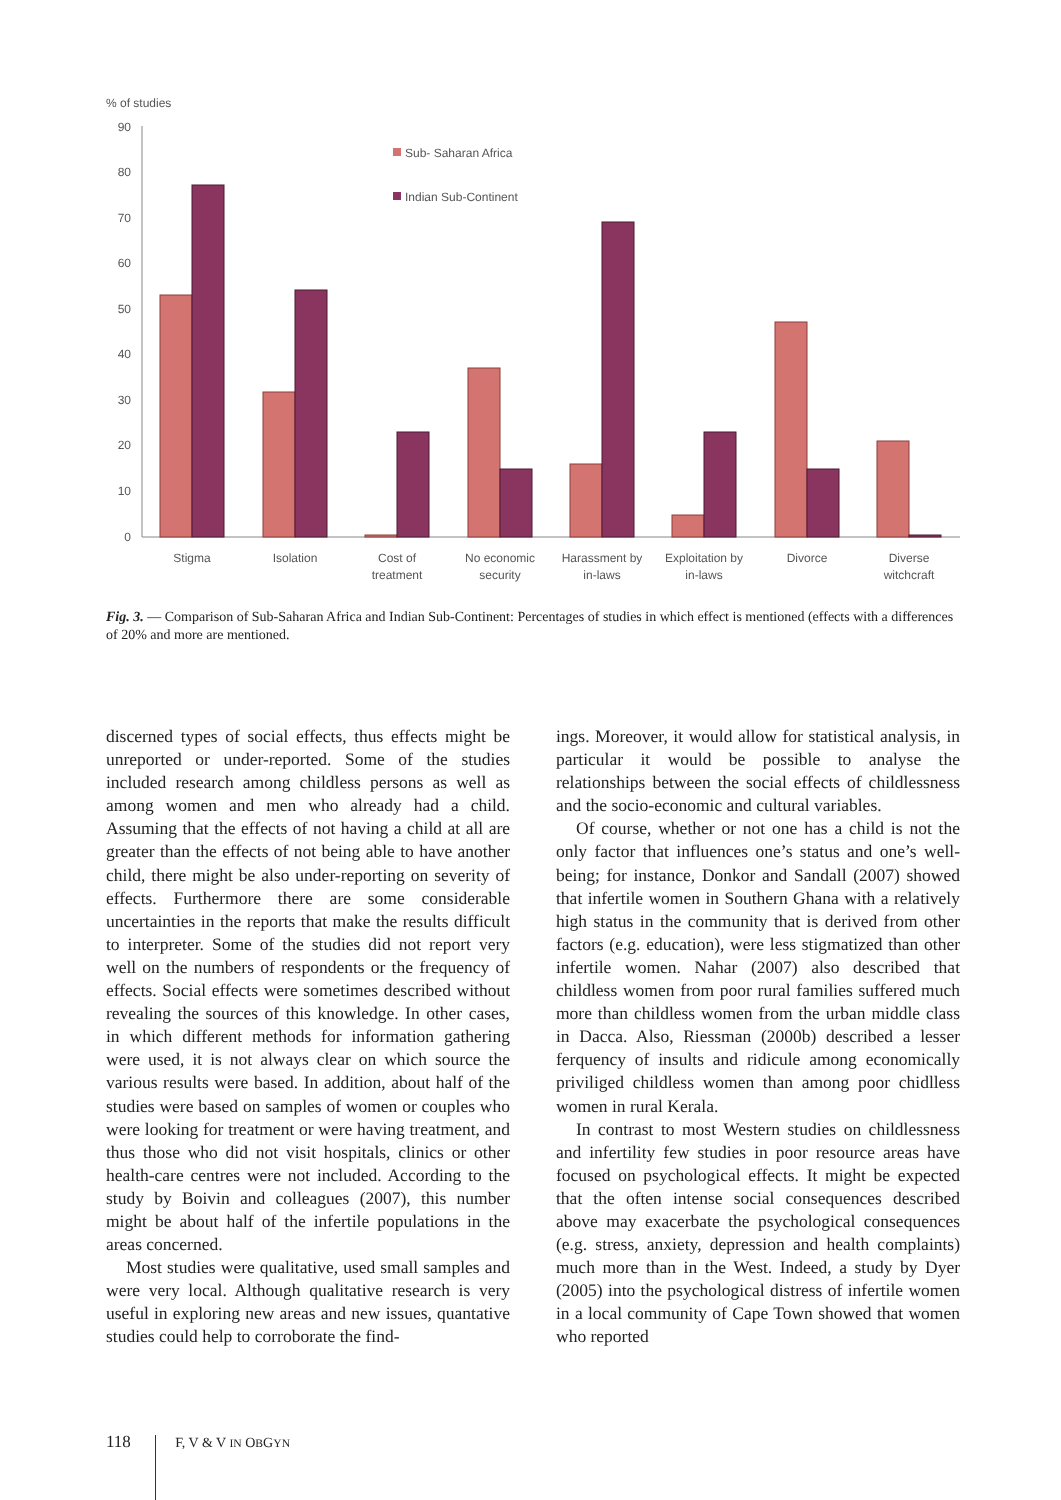% of studies
90
80
70
60
50
40
30
20
10
0
Sub- Saharan Africa
Indian Sub-Continent
Stigma
Isolation
Cost of
treatment
No economic
security
Harassment by
in-laws
Exploitation by
in-laws
Divorce
Diverse
witchcraft
Fig. 3. — Comparison of Sub-Saharan Africa and Indian Sub-Continent: Percentages of studies in which effect is mentioned (effects with a differences of 20% and more are mentioned.
discerned types of social effects, thus effects might be unreported or under-reported. Some of the studies included research among childless persons as well as among women and men who already had a child. Assuming that the effects of not having a child at all are greater than the effects of not being able to have another child, there might be also under-reporting on severity of effects. Furthermore there are some considerable uncertainties in the reports that make the results difficult to interpreter. Some of the studies did not report very well on the numbers of respondents or the frequency of effects. Social effects were sometimes described without revealing the sources of this knowledge. In other cases, in which different methods for information gathering were used, it is not always clear on which source the various results were based. In addition, about half of the studies were based on samples of women or couples who were looking for treatment or were having treatment, and thus those who did not visit hospitals, clinics or other health-care centres were not included. According to the study by Boivin and colleagues (2007), this number might be about half of the infertile populations in the areas concerned.
Most studies were qualitative, used small samples and were very local. Although qualitative research is very useful in exploring new areas and new issues, quantative studies could help to corroborate the find-
ings. Moreover, it would allow for statistical analysis, in particular it would be possible to analyse the relationships between the social effects of childlessness and the socio-economic and cultural variables.
Of course, whether or not one has a child is not the only factor that influences one’s status and one’s well-being; for instance, Donkor and Sandall (2007) showed that infertile women in Southern Ghana with a relatively high status in the community that is derived from other factors (e.g. education), were less stigmatized than other infertile women. Nahar (2007) also described that childless women from poor rural families suffered much more than childless women from the urban middle class in Dacca. Also, Riessman (2000b) described a lesser ferquency of insults and ridicule among economically priviliged childless women than among poor chidlless women in rural Kerala.
In contrast to most Western studies on childlessness and infertility few studies in poor resource areas have focused on psychological effects. It might be expected that the often intense social consequences described above may exacerbate the psychological consequences (e.g. stress, anxiety, depression and health complaints) much more than in the West. Indeed, a study by Dyer (2005) into the psychological distress of infertile women in a local community of Cape Town showed that women who reported
118 F, V & V IN OBGYN